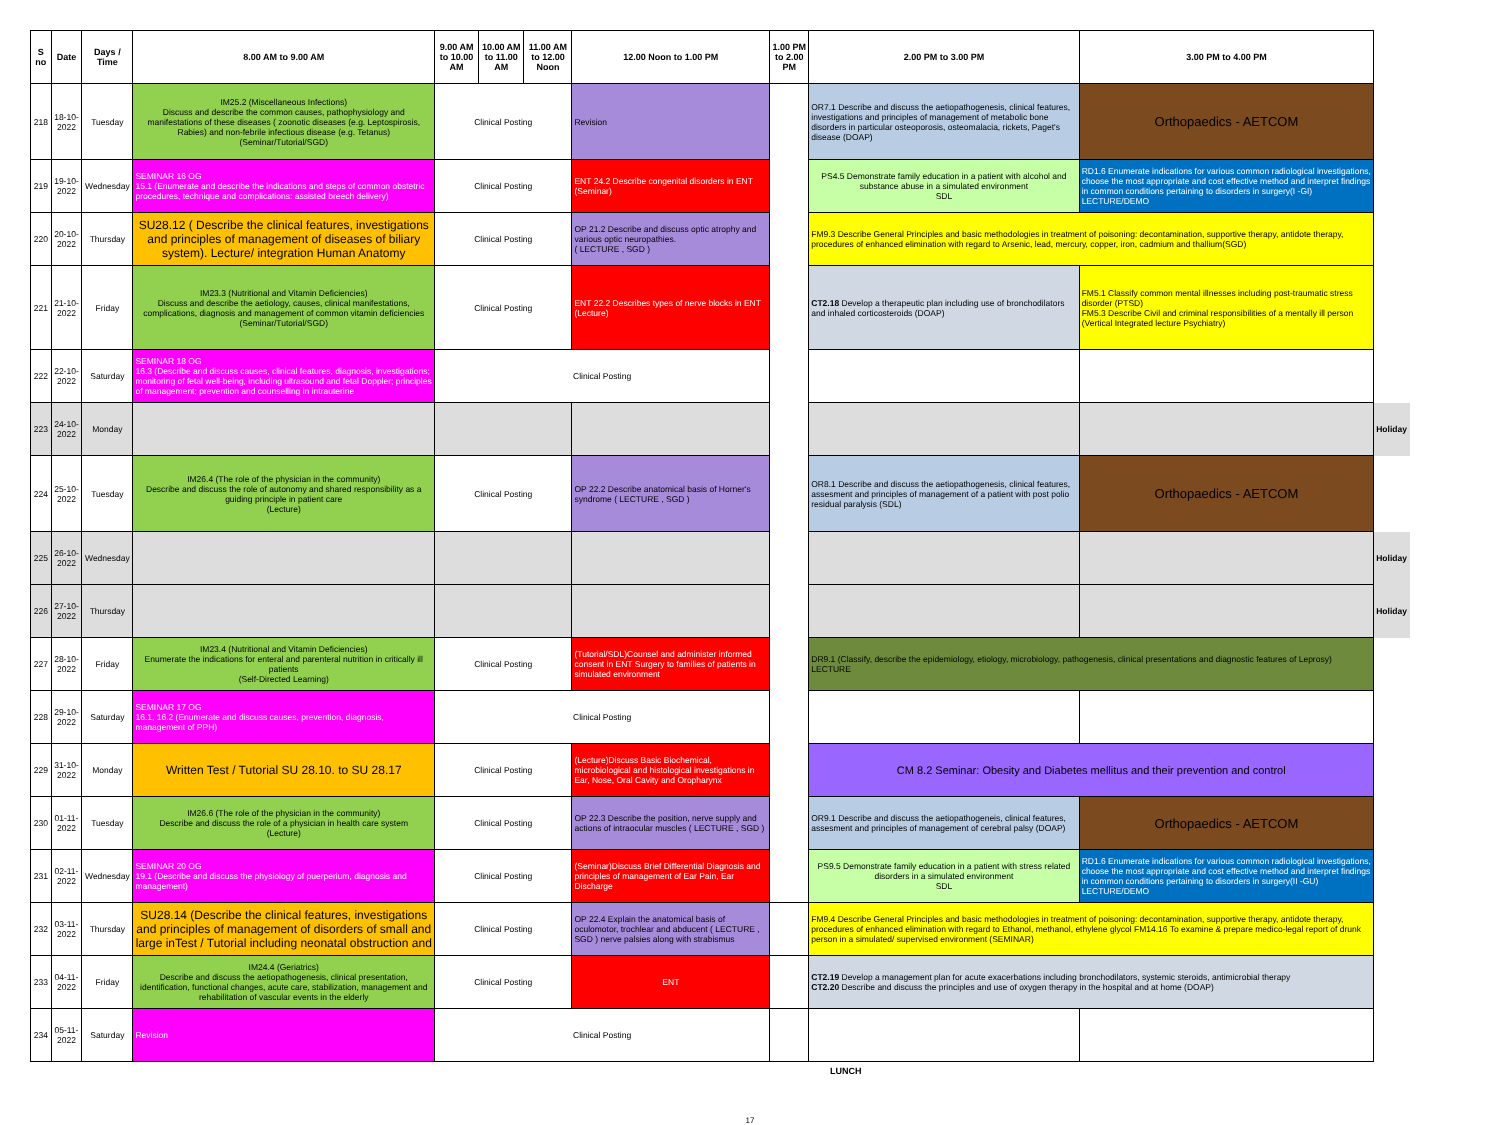| S no | Date | Days / Time | 8.00 AM to 9.00 AM | 9.00 AM to 10.00 AM | 10.00 AM to 11.00 AM | 11.00 AM to 12.00 Noon | 12.00 Noon to 1.00 PM | 1.00 PM to 2.00 PM | 2.00 PM to 3.00 PM | 3.00 PM to 4.00 PM | |
| --- | --- | --- | --- | --- | --- | --- | --- | --- | --- | --- | --- |
| 218 | 18-10-2022 | Tuesday | IM25.2 (Miscellaneous Infections) Discuss and describe the common causes, pathophysiology and manifestations of these diseases ( zoonotic diseases (e.g. Leptospirosis, Rabies) and non-febrile infectious disease (e.g. Tetanus) (Seminar/Tutorial/SGD) | Clinical Posting | | | Revision | | OR7.1 Describe and discuss the aetiopathogenesis, clinical features, investigations and principles of management of metabolic bone disorders in particular osteoporosis, osteomalacia, rickets, Paget's disease (DOAP) | Orthopaedics - AETCOM | |
| 219 | 19-10-2022 | Wednesday | SEMINAR 16 OG 15.1 (Enumerate and describe the indications and steps of common obstetric procedures, technique and complications: assisted breech delivery) | Clinical Posting | | | ENT 24.2 Describe congenital disorders in ENT (Seminar) | | PS4.5 Demonstrate family education in a patient with alcohol and substance abuse in a simulated environment SDL | RD1.6 Enumerate indications for various common radiological investigations, choose the most appropriate and cost effective method and interpret findings in common conditions pertaining to disorders in surgery(I -GI) LECTURE/DEMO | |
| 220 | 20-10-2022 | Thursday | SU28.12 ( Describe the clinical features, investigations and principles of management of diseases of biliary system). Lecture/ integration Human Anatomy | Clinical Posting | | | OP 21.2 Describe and discuss optic atrophy and various optic neuropathies. ( LECTURE , SGD ) | | FM9.3 Describe General Principles and basic methodologies in treatment of poisoning: decontamination, supportive therapy, antidote therapy, procedures of enhanced elimination with regard to Arsenic, lead, mercury, copper, iron, cadmium and thallium(SGD) | | |
| 221 | 21-10-2022 | Friday | IM23.3 (Nutritional and Vitamin Deficiencies) Discuss and describe the aetiology, causes, clinical manifestations, complications, diagnosis and management of common vitamin deficiencies (Seminar/Tutorial/SGD) | Clinical Posting | | | ENT 22.2 Describes types of nerve blocks in ENT (Lecture) | | CT2.18 Develop a therapeutic plan including use of bronchodilators and inhaled corticosteroids (DOAP) | FM5.1 Classify common mental illnesses including post-traumatic stress disorder (PTSD) FM5.3 Describe Civil and criminal responsibilities of a mentally ill person (Vertical Integrated lecture Psychiatry) | |
| 222 | 22-10-2022 | Saturday | SEMINAR 18 OG 16.3 (Describe and discuss causes, clinical features, diagnosis, investigations; monitoring of fetal well-being, including ultrasound and fetal Doppler; principles of management; prevention and counselling in intrauterine | Clinical Posting | | | | | | | |
| 223 | 24-10-2022 | Monday | | | | | | | | | Holiday |
| 224 | 25-10-2022 | Tuesday | IM26.4 (The role of the physician in the community) Describe and discuss the role of autonomy and shared responsibility as a guiding principle in patient care (Lecture) | Clinical Posting | | | OP 22.2 Describe anatomical basis of Horner's syndrome ( LECTURE , SGD ) | | OR8.1 Describe and discuss the aetiopathogenesis, clinical features, assesment and principles of management of a patient with post polio residual paralysis (SDL) | Orthopaedics - AETCOM | |
| 225 | 26-10-2022 | Wednesday | | | | | | | | | Holiday |
| 226 | 27-10-2022 | Thursday | | | | | | | | | Holiday |
| 227 | 28-10-2022 | Friday | IM23.4 (Nutritional and Vitamin Deficiencies) Enumerate the indications for enteral and parenteral nutrition in critically ill patients (Self-Directed Learning) | Clinical Posting | | | (Tutorial/SDL)Counsel and administer informed consent in ENT Surgery to families of patients in simulated environment | | DR9.1 (Classify, describe the epidemiology, etiology, microbiology, pathogenesis, clinical presentations and diagnostic features of Leprosy) LECTURE | | |
| 228 | 29-10-2022 | Saturday | SEMINAR 17 OG 16.1, 16.2 (Enumerate and discuss causes, prevention, diagnosis, management of PPH) | Clinical Posting | | | | | | | |
| 229 | 31-10-2022 | Monday | Written Test / Tutorial SU 28.10. to SU 28.17 | Clinical Posting | | | (Lecture)Discuss Basic Biochemical, microbiological and histological investigations in Ear, Nose, Oral Cavity and Oropharynx | | CM 8.2 Seminar: Obesity and Diabetes mellitus and their prevention and control | | |
| 230 | 01-11-2022 | Tuesday | IM26.6 (The role of the physician in the community) Describe and discuss the role of a physician in health care system (Lecture) | Clinical Posting | | | OP 22.3 Describe the position, nerve supply and actions of intraocular muscles ( LECTURE , SGD ) | | OR9.1 Describe and discuss the aetiopathogeneis, clinical features, assesment and principles of management of cerebral palsy (DOAP) | Orthopaedics - AETCOM | |
| 231 | 02-11-2022 | Wednesday | SEMINAR 20 OG 19.1 (Describe and discuss the physiology of puerperium, diagnosis and management) | Clinical Posting | | | (Seminar)Discuss Brief Differential Diagnosis and principles of management of Ear Pain, Ear Discharge | | PS9.5 Demonstrate family education in a patient with stress related disorders in a simulated environment SDL | RD1.6 Enumerate indications for various common radiological investigations, choose the most appropriate and cost effective method and interpret findings in common conditions pertaining to disorders in surgery(II -GU) LECTURE/DEMO | |
| 232 | 03-11-2022 | Thursday | SU28.14 (Describe the clinical features, investigations and principles of management of disorders of small and large inTest / Tutorial including neonatal obstruction and | Clinical Posting | | | OP 22.4 Explain the anatomical basis of oculomotor, trochlear and abducent ( LECTURE , SGD ) nerve palsies along with strabismus | | FM9.4 Describe General Principles and basic methodologies in treatment of poisoning: decontamination, supportive therapy, antidote therapy, procedures of enhanced elimination with regard to Ethanol, methanol, ethylene glycol FM14.16 To examine & prepare medico-legal report of drunk person in a simulated/ supervised environment (SEMINAR) | | |
| 233 | 04-11-2022 | Friday | IM24.4 (Geriatrics) Describe and discuss the aetiopathogenesis, clinical presentation, identification, functional changes, acute care, stabilization, management and rehabilitation of vascular events in the elderly | Clinical Posting | | | ENT | | CT2.19 Develop a management plan for acute exacerbations including bronchodilators, systemic steroids, antimicrobial therapy CT2.20 Describe and discuss the principles and use of oxygen therapy in the hospital and at home (DOAP) | | |
| 234 | 05-11-2022 | Saturday | Revision | Clinical Posting | | | | | | | |
LUNCH
17